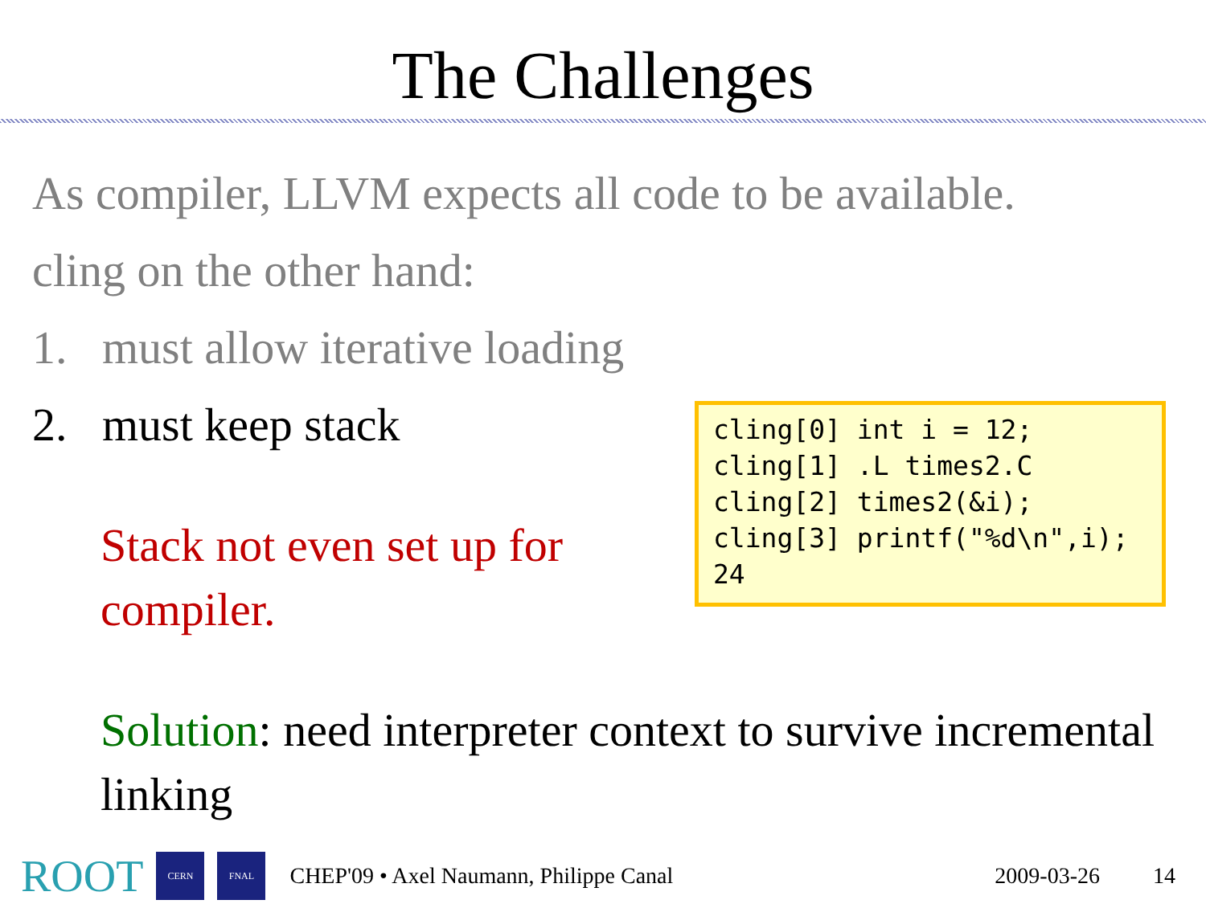The Challenges
As compiler, LLVM expects all code to be available.
cling on the other hand:
1. must allow iterative loading
2. must keep stack
Stack not even set up for compiler.
cling[0] int i = 12; cling[1] .L times2.C cling[2] times2(&i); cling[3] printf("%d\n",i); 24
Solution: need interpreter context to survive incremental linking
ROOT CERN FNAL CHEP'09 • Axel Naumann, Philippe Canal 2009-03-26 14